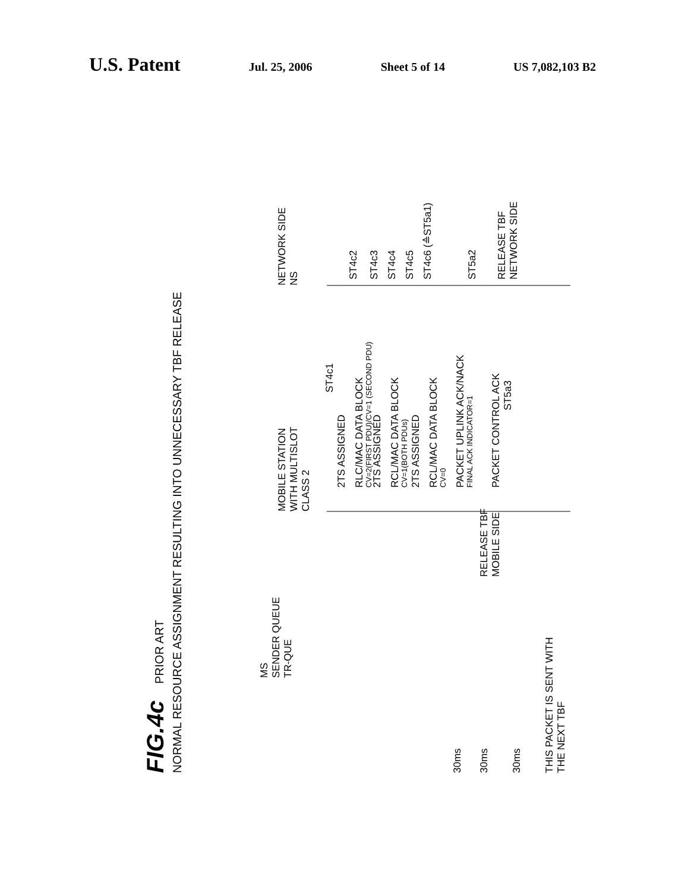U.S. Patent
Jul. 25, 2006 Sheet 5 of 14 US 7,082,103 B2
FIG.4c
PRIOR ART
NORMAL RESOURCE ASSIGNMENT RESULTING INTO UNNECESSARY TBF RELEASE
MOBILE STATION
WITH MULTISLOT
CLASS 2
NETWORK SIDE
NS
MS
SENDER QUEUE
TR-QUE
2TS ASSIGNED
RLC/MAC DATA BLOCK
CV=2(FIRST PDU)/CV=1 (SECOND PDU)
2TS ASSIGNED
RCL/MAC DATA BLOCK
CV=1(BOTH PDUs)
2TS ASSIGNED
RCL/MAC DATA BLOCK
CV=0
PACKET UPLINK ACK/NACK
FINAL ACK INDICATOR=1
PACKET CONTROL ACK
ST4c1
ST4c2
ST4c3
ST4c4
ST4c5
ST4c6 (≙ST5a1)
ST5a2
ST5a3
RELEASE TBF
NETWORK SIDE
RELEASE TBF
MOBILE SIDE
30ms
30ms
30ms
THIS PACKET IS SENT WITH
THE NEXT TBF